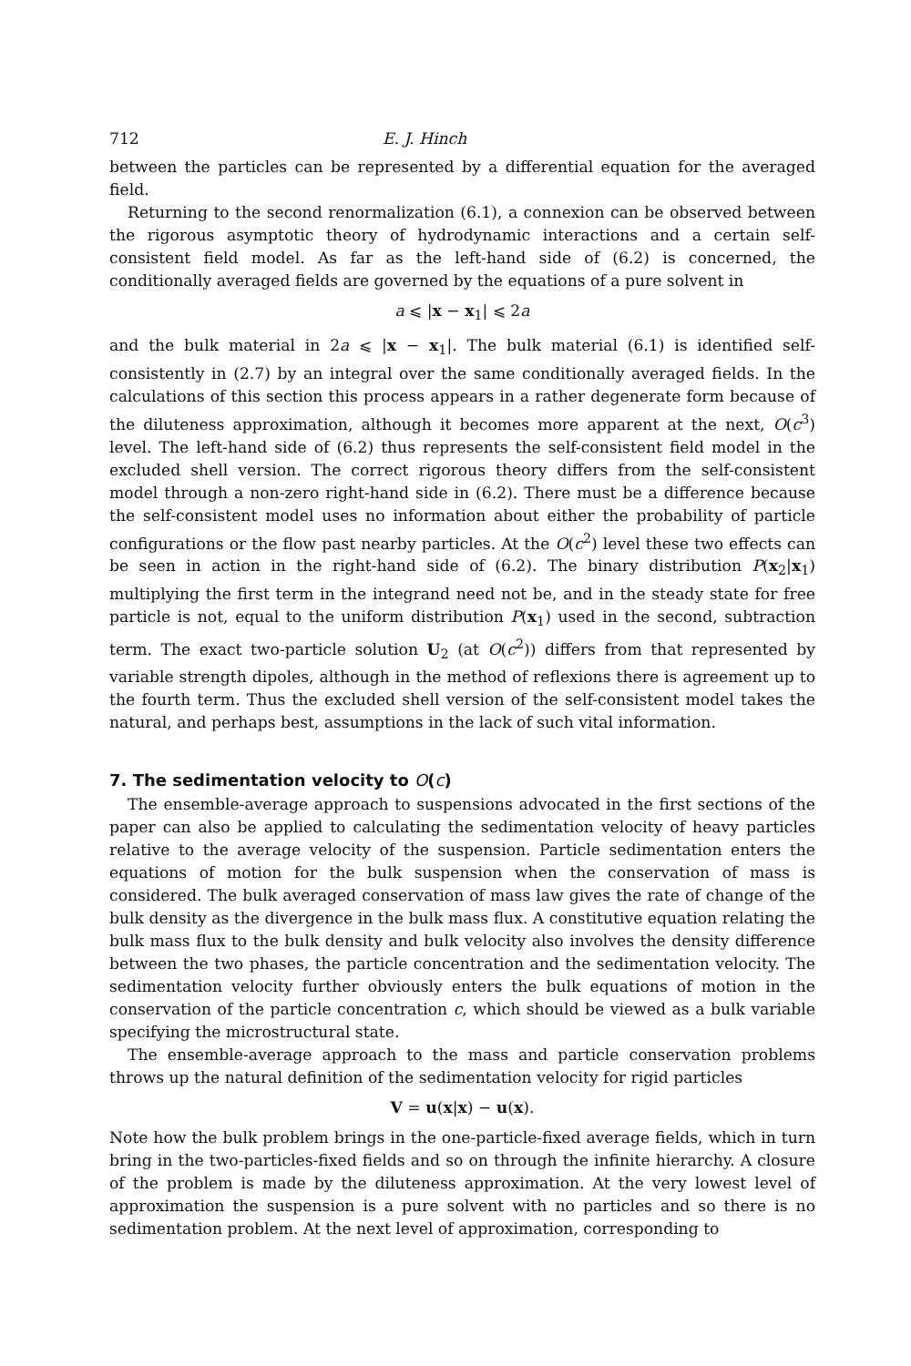712 E. J. Hinch
between the particles can be represented by a differential equation for the averaged field.
Returning to the second renormalization (6.1), a connexion can be observed between the rigorous asymptotic theory of hydrodynamic interactions and a certain self-consistent field model. As far as the left-hand side of (6.2) is concerned, the conditionally averaged fields are governed by the equations of a pure solvent in
a ⩽ |x − x<sub>1</sub>| ⩽ 2a
and the bulk material in 2a ⩽ |x − x<sub>1</sub>|. The bulk material (6.1) is identified self-consistently in (2.7) by an integral over the same conditionally averaged fields. In the calculations of this section this process appears in a rather degenerate form because of the diluteness approximation, although it becomes more apparent at the next, O(c<sup>3</sup>) level. The left-hand side of (6.2) thus represents the self-consistent field model in the excluded shell version. The correct rigorous theory differs from the self-consistent model through a non-zero right-hand side in (6.2). There must be a difference because the self-consistent model uses no information about either the probability of particle configurations or the flow past nearby particles. At the O(c<sup>2</sup>) level these two effects can be seen in action in the right-hand side of (6.2). The binary distribution P(x<sub>2</sub>|x<sub>1</sub>) multiplying the first term in the integrand need not be, and in the steady state for free particle is not, equal to the uniform distribution P(x<sub>1</sub>) used in the second, subtraction term. The exact two-particle solution U<sub>2</sub> (at O(c<sup>2</sup>)) differs from that represented by variable strength dipoles, although in the method of reflexions there is agreement up to the fourth term. Thus the excluded shell version of the self-consistent model takes the natural, and perhaps best, assumptions in the lack of such vital information.
7. The sedimentation velocity to O(c)
The ensemble-average approach to suspensions advocated in the first sections of the paper can also be applied to calculating the sedimentation velocity of heavy particles relative to the average velocity of the suspension. Particle sedimentation enters the equations of motion for the bulk suspension when the conservation of mass is considered. The bulk averaged conservation of mass law gives the rate of change of the bulk density as the divergence in the bulk mass flux. A constitutive equation relating the bulk mass flux to the bulk density and bulk velocity also involves the density difference between the two phases, the particle concentration and the sedimentation velocity. The sedimentation velocity further obviously enters the bulk equations of motion in the conservation of the particle concentration c, which should be viewed as a bulk variable specifying the microstructural state.
The ensemble-average approach to the mass and particle conservation problems throws up the natural definition of the sedimentation velocity for rigid particles
V = u(x|x) − u(x).
Note how the bulk problem brings in the one-particle-fixed average fields, which in turn bring in the two-particles-fixed fields and so on through the infinite hierarchy. A closure of the problem is made by the diluteness approximation. At the very lowest level of approximation the suspension is a pure solvent with no particles and so there is no sedimentation problem. At the next level of approximation, corresponding to